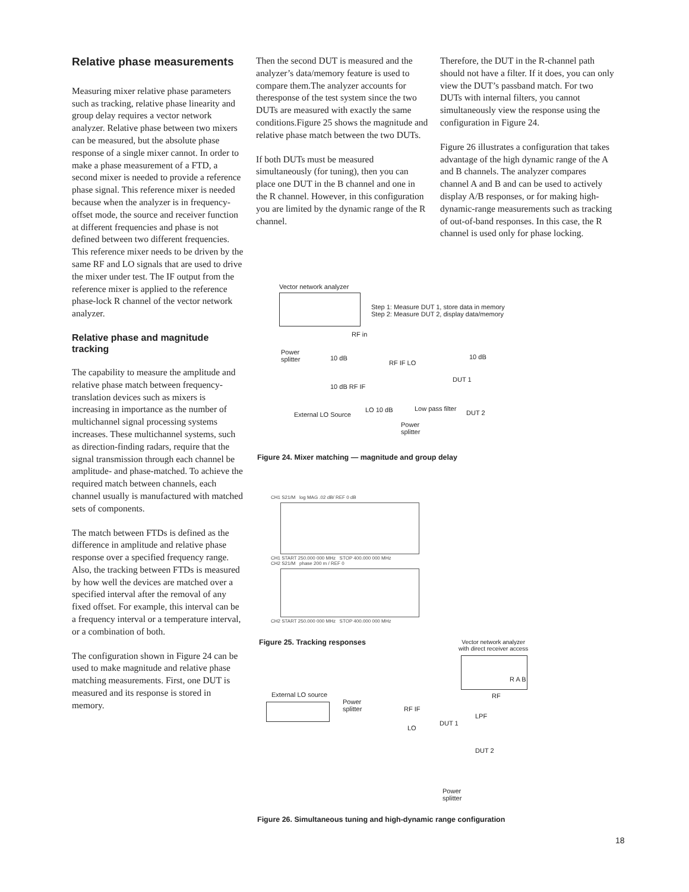Relative phase measurements
Measuring mixer relative phase parameters such as tracking, relative phase linearity and group delay requires a vector network analyzer. Relative phase between two mixers can be measured, but the absolute phase response of a single mixer cannot. In order to make a phase measurement of a FTD, a second mixer is needed to provide a reference phase signal. This reference mixer is needed because when the analyzer is in frequency-offset mode, the source and receiver function at different frequencies and phase is not defined between two different frequencies. This reference mixer needs to be driven by the same RF and LO signals that are used to drive the mixer under test. The IF output from the reference mixer is applied to the reference phase-lock R channel of the vector network analyzer.
Relative phase and magnitude tracking
The capability to measure the amplitude and relative phase match between frequency-translation devices such as mixers is increasing in importance as the number of multichannel signal processing systems increases. These multichannel systems, such as direction-finding radars, require that the signal transmission through each channel be amplitude- and phase-matched. To achieve the required match between channels, each channel usually is manufactured with matched sets of components.
The match between FTDs is defined as the difference in amplitude and relative phase response over a specified frequency range. Also, the tracking between FTDs is measured by how well the devices are matched over a specified interval after the removal of any fixed offset. For example, this interval can be a frequency interval or a temperature interval, or a combination of both.
The configuration shown in Figure 24 can be used to make magnitude and relative phase matching measurements. First, one DUT is measured and its response is stored in memory.
Then the second DUT is measured and the analyzer’s data/memory feature is used to compare them.The analyzer accounts for theresponse of the test system since the two DUTs are measured with exactly the same conditions.Figure 25 shows the magnitude and relative phase match between the two DUTs.
If both DUTs must be measured simultaneously (for tuning), then you can place one DUT in the B channel and one in the R channel. However, in this configuration you are limited by the dynamic range of the R channel.
Therefore, the DUT in the R-channel path should not have a filter. If it does, you can only view the DUT’s passband match. For two DUTs with internal filters, you cannot simultaneously view the response using the configuration in Figure 24.
Figure 26 illustrates a configuration that takes advantage of the high dynamic range of the A and B channels. The analyzer compares channel A and B and can be used to actively display A/B responses, or for making high-dynamic-range measurements such as tracking of out-of-band responses. In this case, the R channel is used only for phase locking.
Vector network analyzer
Step 1: Measure DUT 1, store data in memory
Step 2: Measure DUT 2, display data/memory
RF in
Power
splitter
10 dB
RF IF LO
10 dB
DUT 1
10 dB RF IF
LO 10 dB Low pass filter
DUT 2
External LO Source
Power
splitter
Figure 24. Mixer matching — magnitude and group delay
CH1 S21/M log MAG .02 dB/ REF 0 dB
CH1 START 250.000 000 MHz STOP 400.000 000 MHz
CH2 S21/M phase 200 m / REF 0
CH2 START 250.000 000 MHz STOP 400.000 000 MHz
Figure 25. Tracking responses
Vector network analyzer
with direct receiver access
R A B
RF
External LO source
Power
splitter
RF IF
LPF
DUT 1
LO
DUT 2
Power
splitter
Figure 26. Simultaneous tuning and high-dynamic range configuration
18